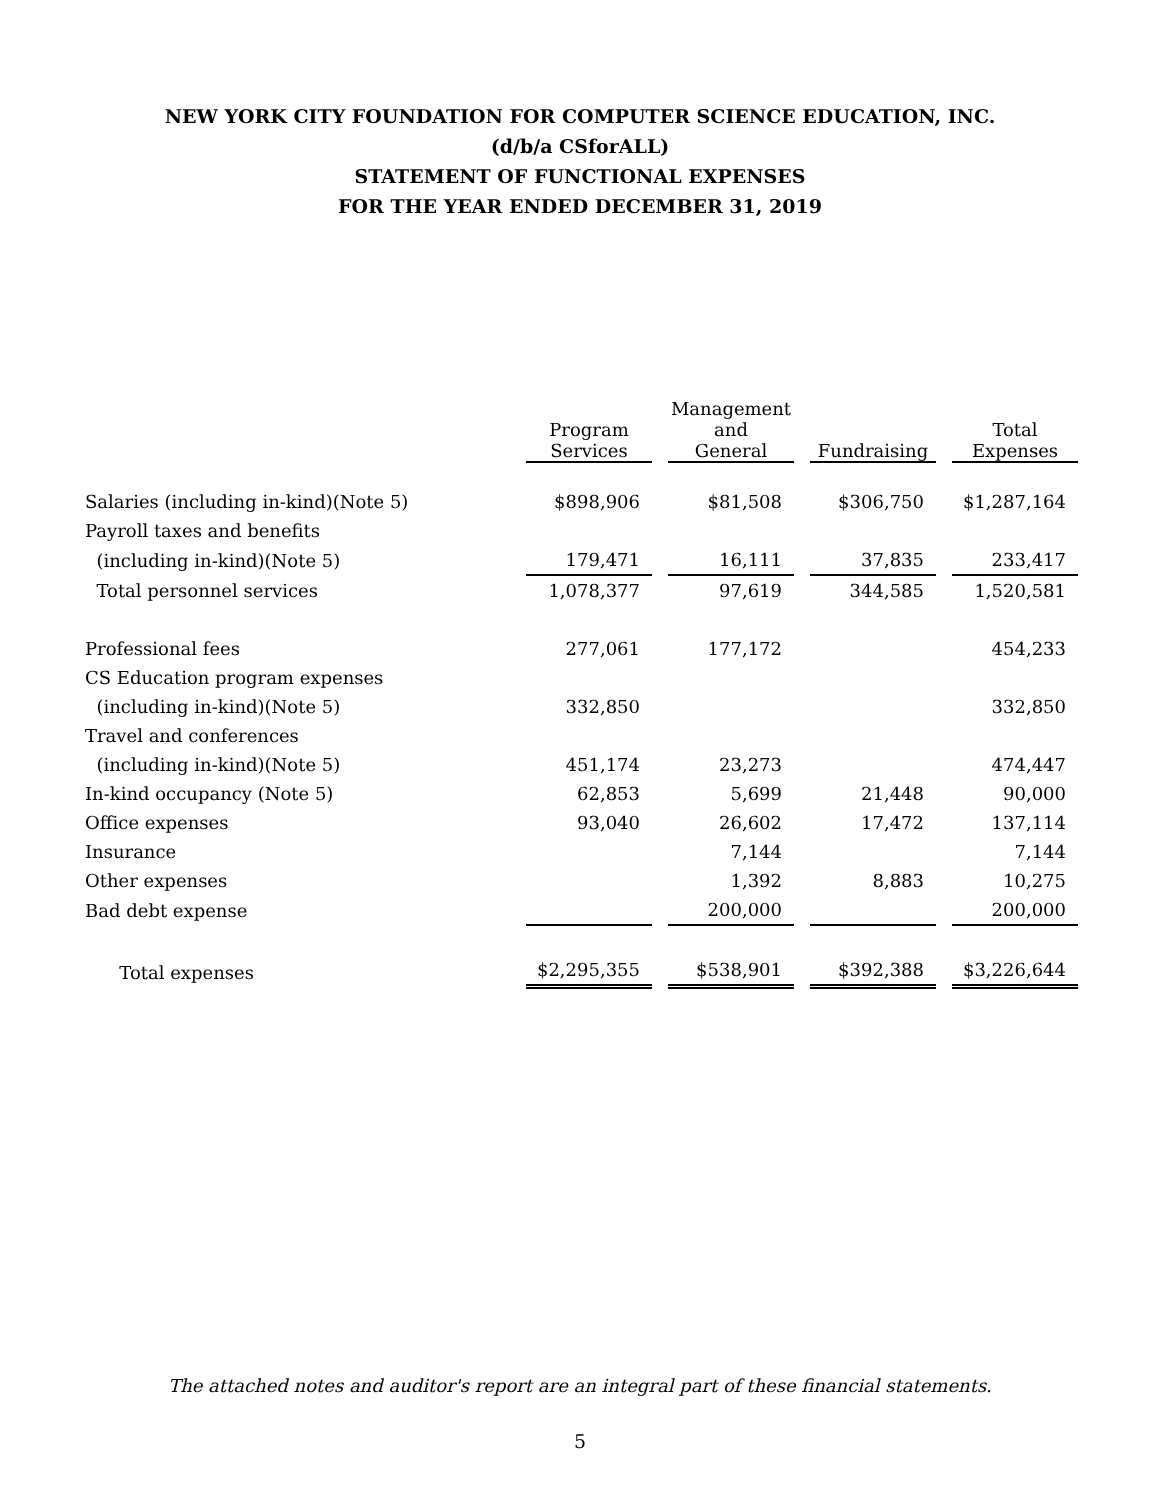NEW YORK CITY FOUNDATION FOR COMPUTER SCIENCE EDUCATION, INC.
(d/b/a CSforALL)
STATEMENT OF FUNCTIONAL EXPENSES
FOR THE YEAR ENDED DECEMBER 31, 2019
| | Program Services | Management and General | Fundraising | Total Expenses |
| --- | --- | --- | --- | --- |
| Salaries (including in-kind)(Note 5) | $898,906 | $81,508 | $306,750 | $1,287,164 |
| Payroll taxes and benefits | | | | |
| (including in-kind)(Note 5) | 179,471 | 16,111 | 37,835 | 233,417 |
| Total personnel services | 1,078,377 | 97,619 | 344,585 | 1,520,581 |
| Professional fees | 277,061 | 177,172 | | 454,233 |
| CS Education program expenses | | | | |
| (including in-kind)(Note 5) | 332,850 | | | 332,850 |
| Travel and conferences | | | | |
| (including in-kind)(Note 5) | 451,174 | 23,273 | | 474,447 |
| In-kind occupancy (Note 5) | 62,853 | 5,699 | 21,448 | 90,000 |
| Office expenses | 93,040 | 26,602 | 17,472 | 137,114 |
| Insurance | | 7,144 | | 7,144 |
| Other expenses | | 1,392 | 8,883 | 10,275 |
| Bad debt expense | | 200,000 | | 200,000 |
| Total expenses | $2,295,355 | $538,901 | $392,388 | $3,226,644 |
The attached notes and auditor's report are an integral part of these financial statements.
5